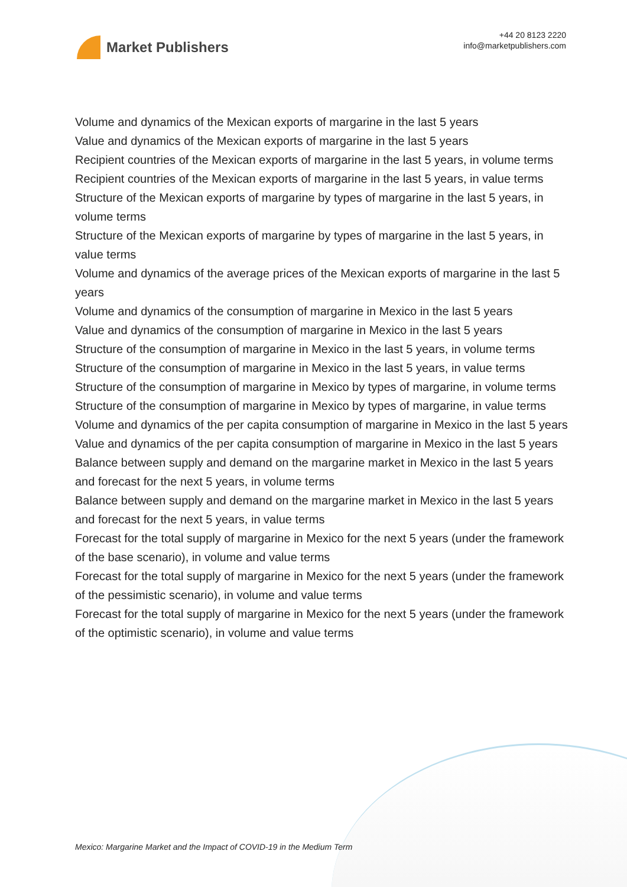Market Publishers
+44 20 8123 2220
info@marketpublishers.com
Volume and dynamics of the Mexican exports of margarine in the last 5 years
Value and dynamics of the Mexican exports of margarine in the last 5 years
Recipient countries of the Mexican exports of margarine in the last 5 years, in volume terms
Recipient countries of the Mexican exports of margarine in the last 5 years, in value terms
Structure of the Mexican exports of margarine by types of margarine in the last 5 years, in volume terms
Structure of the Mexican exports of margarine by types of margarine in the last 5 years, in value terms
Volume and dynamics of the average prices of the Mexican exports of margarine in the last 5 years
Volume and dynamics of the consumption of margarine in Mexico in the last 5 years
Value and dynamics of the consumption of margarine in Mexico in the last 5 years
Structure of the consumption of margarine in Mexico in the last 5 years, in volume terms
Structure of the consumption of margarine in Mexico in the last 5 years, in value terms
Structure of the consumption of margarine in Mexico by types of margarine, in volume terms
Structure of the consumption of margarine in Mexico by types of margarine, in value terms
Volume and dynamics of the per capita consumption of margarine in Mexico in the last 5 years
Value and dynamics of the per capita consumption of margarine in Mexico in the last 5 years
Balance between supply and demand on the margarine market in Mexico in the last 5 years and forecast for the next 5 years, in volume terms
Balance between supply and demand on the margarine market in Mexico in the last 5 years and forecast for the next 5 years, in value terms
Forecast for the total supply of margarine in Mexico for the next 5 years (under the framework of the base scenario), in volume and value terms
Forecast for the total supply of margarine in Mexico for the next 5 years (under the framework of the pessimistic scenario), in volume and value terms
Forecast for the total supply of margarine in Mexico for the next 5 years (under the framework of the optimistic scenario), in volume and value terms
Mexico: Margarine Market and the Impact of COVID-19 in the Medium Term